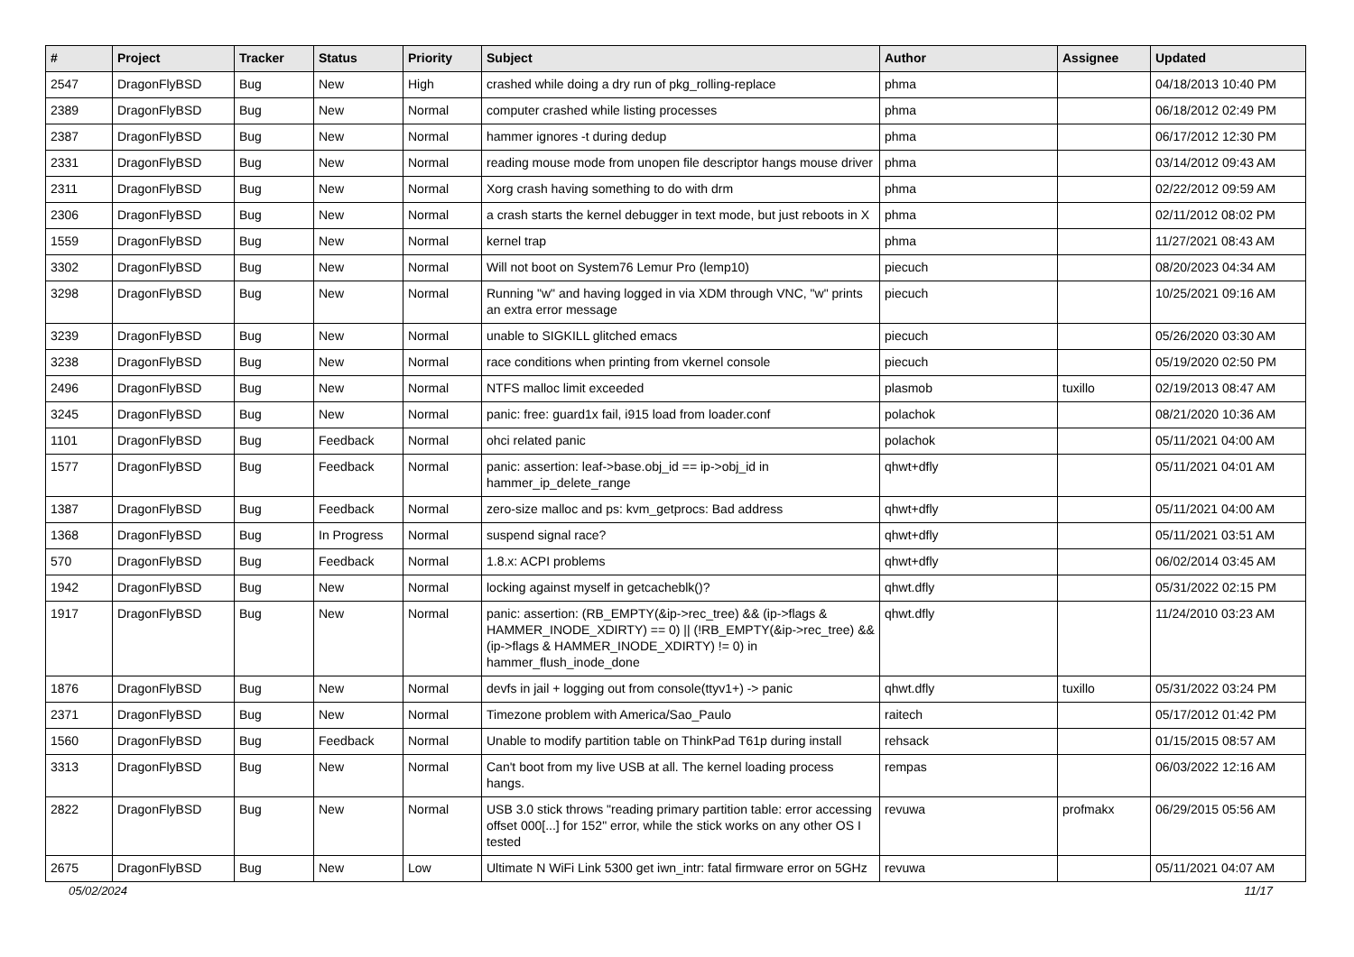| # | Project | Tracker | Status | Priority | Subject | Author | Assignee | Updated |
| --- | --- | --- | --- | --- | --- | --- | --- | --- |
| 2547 | DragonFlyBSD | Bug | New | High | crashed while doing a dry run of pkg_rolling-replace | phma | | 04/18/2013 10:40 PM |
| 2389 | DragonFlyBSD | Bug | New | Normal | computer crashed while listing processes | phma | | 06/18/2012 02:49 PM |
| 2387 | DragonFlyBSD | Bug | New | Normal | hammer ignores -t during dedup | phma | | 06/17/2012 12:30 PM |
| 2331 | DragonFlyBSD | Bug | New | Normal | reading mouse mode from unopen file descriptor hangs mouse driver | phma | | 03/14/2012 09:43 AM |
| 2311 | DragonFlyBSD | Bug | New | Normal | Xorg crash having something to do with drm | phma | | 02/22/2012 09:59 AM |
| 2306 | DragonFlyBSD | Bug | New | Normal | a crash starts the kernel debugger in text mode, but just reboots in X | phma | | 02/11/2012 08:02 PM |
| 1559 | DragonFlyBSD | Bug | New | Normal | kernel trap | phma | | 11/27/2021 08:43 AM |
| 3302 | DragonFlyBSD | Bug | New | Normal | Will not boot on System76 Lemur Pro (lemp10) | piecuch | | 08/20/2023 04:34 AM |
| 3298 | DragonFlyBSD | Bug | New | Normal | Running "w" and having logged in via XDM through VNC, "w" prints an extra error message | piecuch | | 10/25/2021 09:16 AM |
| 3239 | DragonFlyBSD | Bug | New | Normal | unable to SIGKILL glitched emacs | piecuch | | 05/26/2020 03:30 AM |
| 3238 | DragonFlyBSD | Bug | New | Normal | race conditions when printing from vkernel console | piecuch | | 05/19/2020 02:50 PM |
| 2496 | DragonFlyBSD | Bug | New | Normal | NTFS malloc limit exceeded | plasmob | tuxillo | 02/19/2013 08:47 AM |
| 3245 | DragonFlyBSD | Bug | New | Normal | panic: free: guard1x fail, i915 load from loader.conf | polachok | | 08/21/2020 10:36 AM |
| 1101 | DragonFlyBSD | Bug | Feedback | Normal | ohci related panic | polachok | | 05/11/2021 04:00 AM |
| 1577 | DragonFlyBSD | Bug | Feedback | Normal | panic: assertion: leaf->base.obj_id == ip->obj_id in hammer_ip_delete_range | qhwt+dfly | | 05/11/2021 04:01 AM |
| 1387 | DragonFlyBSD | Bug | Feedback | Normal | zero-size malloc and ps: kvm_getprocs: Bad address | qhwt+dfly | | 05/11/2021 04:00 AM |
| 1368 | DragonFlyBSD | Bug | In Progress | Normal | suspend signal race? | qhwt+dfly | | 05/11/2021 03:51 AM |
| 570 | DragonFlyBSD | Bug | Feedback | Normal | 1.8.x: ACPI problems | qhwt+dfly | | 06/02/2014 03:45 AM |
| 1942 | DragonFlyBSD | Bug | New | Normal | locking against myself in getcacheblk()? | qhwt.dfly | | 05/31/2022 02:15 PM |
| 1917 | DragonFlyBSD | Bug | New | Normal | panic: assertion: (RB_EMPTY(&ip->rec_tree) && (ip->flags & HAMMER_INODE_XDIRTY) == 0) // (!RB_EMPTY(&ip->rec_tree) && (ip->flags & HAMMER_INODE_XDIRTY) != 0) in hammer_flush_inode_done | qhwt.dfly | | 11/24/2010 03:23 AM |
| 1876 | DragonFlyBSD | Bug | New | Normal | devfs in jail + logging out from console(ttyv1+) -> panic | qhwt.dfly | tuxillo | 05/31/2022 03:24 PM |
| 2371 | DragonFlyBSD | Bug | New | Normal | Timezone problem with America/Sao_Paulo | raitech | | 05/17/2012 01:42 PM |
| 1560 | DragonFlyBSD | Bug | Feedback | Normal | Unable to modify partition table on ThinkPad T61p during install | rehsack | | 01/15/2015 08:57 AM |
| 3313 | DragonFlyBSD | Bug | New | Normal | Can't boot from my live USB at all. The kernel loading process hangs. | rempas | | 06/03/2022 12:16 AM |
| 2822 | DragonFlyBSD | Bug | New | Normal | USB 3.0 stick throws "reading primary partition table: error accessing offset 000[...] for 152" error, while the stick works on any other OS I tested | revuwa | profmakx | 06/29/2015 05:56 AM |
| 2675 | DragonFlyBSD | Bug | New | Low | Ultimate N WiFi Link 5300 get iwn_intr: fatal firmware error on 5GHz | revuwa | | 05/11/2021 04:07 AM |
05/02/2024 11/17